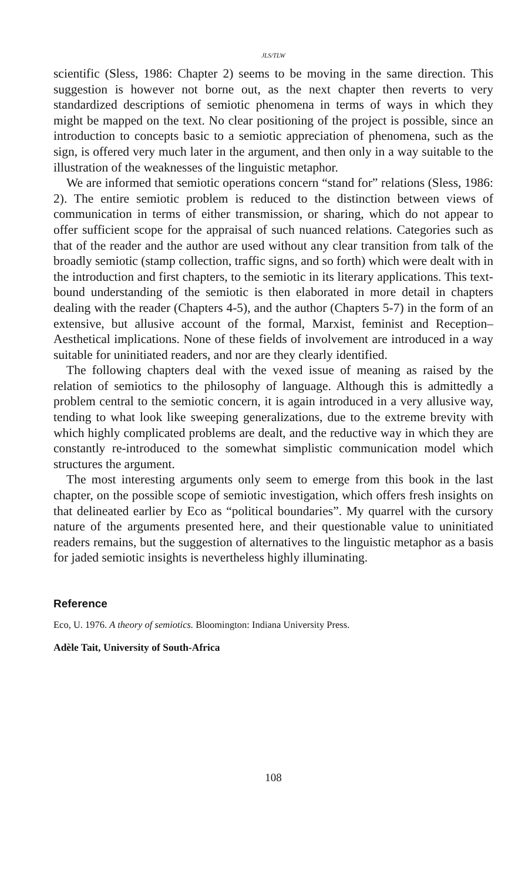JLS/TLW
scientific (Sless, 1986: Chapter 2) seems to be moving in the same direction. This suggestion is however not borne out, as the next chapter then reverts to very standardized descriptions of semiotic phenomena in terms of ways in which they might be mapped on the text. No clear positioning of the project is possible, since an introduction to concepts basic to a semiotic appreciation of phenomena, such as the sign, is offered very much later in the argument, and then only in a way suitable to the illustration of the weaknesses of the linguistic metaphor.
We are informed that semiotic operations concern “stand for” relations (Sless, 1986: 2). The entire semiotic problem is reduced to the distinction between views of communication in terms of either transmission, or sharing, which do not appear to offer sufficient scope for the appraisal of such nuanced relations. Categories such as that of the reader and the author are used without any clear transition from talk of the broadly semiotic (stamp collection, traffic signs, and so forth) which were dealt with in the introduction and first chapters, to the semiotic in its literary applications. This text-bound understanding of the semiotic is then elaborated in more detail in chapters dealing with the reader (Chapters 4-5), and the author (Chapters 5-7) in the form of an extensive, but allusive account of the formal, Marxist, feminist and Reception–Aesthetical implications. None of these fields of involvement are introduced in a way suitable for uninitiated readers, and nor are they clearly identified.
The following chapters deal with the vexed issue of meaning as raised by the relation of semiotics to the philosophy of language. Although this is admittedly a problem central to the semiotic concern, it is again introduced in a very allusive way, tending to what look like sweeping generalizations, due to the extreme brevity with which highly complicated problems are dealt, and the reductive way in which they are constantly re-introduced to the somewhat simplistic communication model which structures the argument.
The most interesting arguments only seem to emerge from this book in the last chapter, on the possible scope of semiotic investigation, which offers fresh insights on that delineated earlier by Eco as “political boundaries”. My quarrel with the cursory nature of the arguments presented here, and their questionable value to uninitiated readers remains, but the suggestion of alternatives to the linguistic metaphor as a basis for jaded semiotic insights is nevertheless highly illuminating.
Reference
Eco, U. 1976. A theory of semiotics. Bloomington: Indiana University Press.
Adèle Tait, University of South-Africa
108